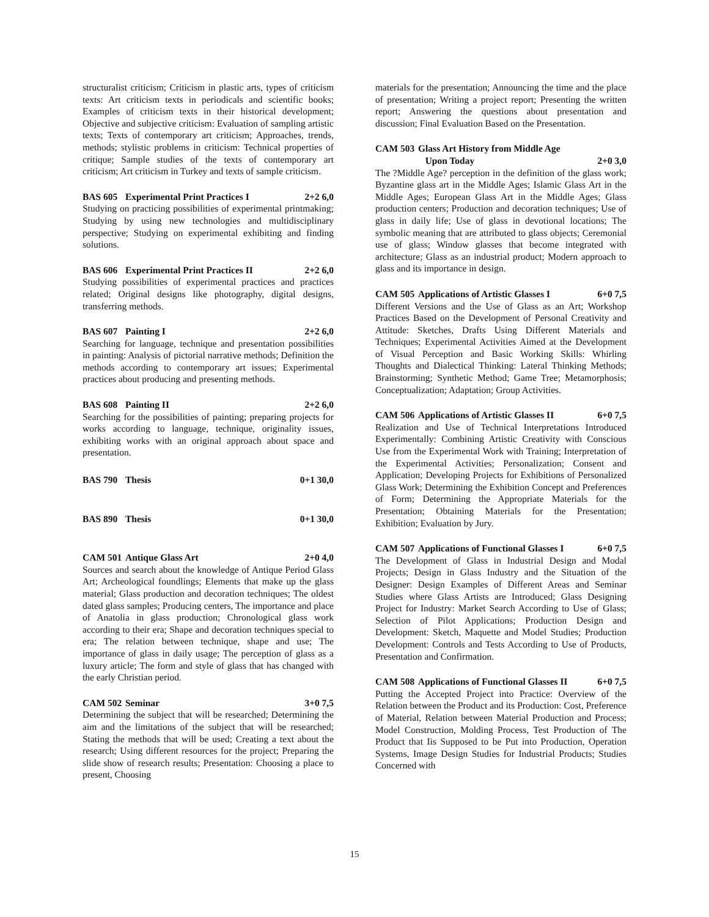structuralist criticism; Criticism in plastic arts, types of criticism texts: Art criticism texts in periodicals and scientific books; Examples of criticism texts in their historical development; Objective and subjective criticism: Evaluation of sampling artistic texts; Texts of contemporary art criticism; Approaches, trends, methods; stylistic problems in criticism: Technical properties of critique; Sample studies of the texts of contemporary art criticism; Art criticism in Turkey and texts of sample criticism.
BAS 605 Experimental Print Practices I 2+2 6,0
Studying on practicing possibilities of experimental printmaking; Studying by using new technologies and multidisciplinary perspective; Studying on experimental exhibiting and finding solutions.
BAS 606 Experimental Print Practices II 2+2 6,0
Studying possibilities of experimental practices and practices related; Original designs like photography, digital designs, transferring methods.
BAS 607 Painting I 2+2 6,0
Searching for language, technique and presentation possibilities in painting: Analysis of pictorial narrative methods; Definition the methods according to contemporary art issues; Experimental practices about producing and presenting methods.
BAS 608 Painting II 2+2 6,0
Searching for the possibilities of painting; preparing projects for works according to language, technique, originality issues, exhibiting works with an original approach about space and presentation.
BAS 790 Thesis 0+1 30,0
BAS 890 Thesis 0+1 30,0
CAM 501 Antique Glass Art 2+0 4,0
Sources and search about the knowledge of Antique Period Glass Art; Archeological foundlings; Elements that make up the glass material; Glass production and decoration techniques; The oldest dated glass samples; Producing centers, The importance and place of Anatolia in glass production; Chronological glass work according to their era; Shape and decoration techniques special to era; The relation between technique, shape and use; The importance of glass in daily usage; The perception of glass as a luxury article; The form and style of glass that has changed with the early Christian period.
CAM 502 Seminar 3+0 7,5
Determining the subject that will be researched; Determining the aim and the limitations of the subject that will be researched; Stating the methods that will be used; Creating a text about the research; Using different resources for the project; Preparing the slide show of research results; Presentation: Choosing a place to present, Choosing
materials for the presentation; Announcing the time and the place of presentation; Writing a project report; Presenting the written report; Answering the questions about presentation and discussion; Final Evaluation Based on the Presentation.
CAM 503 Glass Art History from Middle Age
Upon Today
2+0 3,0
The ?Middle Age? perception in the definition of the glass work; Byzantine glass art in the Middle Ages; Islamic Glass Art in the Middle Ages; European Glass Art in the Middle Ages; Glass production centers; Production and decoration techniques; Use of glass in daily life; Use of glass in devotional locations; The symbolic meaning that are attributed to glass objects; Ceremonial use of glass; Window glasses that become integrated with architecture; Glass as an industrial product; Modern approach to glass and its importance in design.
CAM 505 Applications of Artistic Glasses I 6+0 7,5
Different Versions and the Use of Glass as an Art; Workshop Practices Based on the Development of Personal Creativity and Attitude: Sketches, Drafts Using Different Materials and Techniques; Experimental Activities Aimed at the Development of Visual Perception and Basic Working Skills: Whirling Thoughts and Dialectical Thinking: Lateral Thinking Methods; Brainstorming; Synthetic Method; Game Tree; Metamorphosis; Conceptualization; Adaptation; Group Activities.
CAM 506 Applications of Artistic Glasses II 6+0 7,5
Realization and Use of Technical Interpretations Introduced Experimentally: Combining Artistic Creativity with Conscious Use from the Experimental Work with Training; Interpretation of the Experimental Activities; Personalization; Consent and Application; Developing Projects for Exhibitions of Personalized Glass Work; Determining the Exhibition Concept and Preferences of Form; Determining the Appropriate Materials for the Presentation; Obtaining Materials for the Presentation; Exhibition; Evaluation by Jury.
CAM 507 Applications of Functional Glasses I 6+0 7,5
The Development of Glass in Industrial Design and Modal Projects; Design in Glass Industry and the Situation of the Designer: Design Examples of Different Areas and Seminar Studies where Glass Artists are Introduced; Glass Designing Project for Industry: Market Search According to Use of Glass; Selection of Pilot Applications; Production Design and Development: Sketch, Maquette and Model Studies; Production Development: Controls and Tests According to Use of Products, Presentation and Confirmation.
CAM 508 Applications of Functional Glasses II 6+0 7,5
Putting the Accepted Project into Practice: Overview of the Relation between the Product and its Production: Cost, Preference of Material, Relation between Material Production and Process; Model Construction, Molding Process, Test Production of The Product that Iis Supposed to be Put into Production, Operation Systems, Image Design Studies for Industrial Products; Studies Concerned with
15